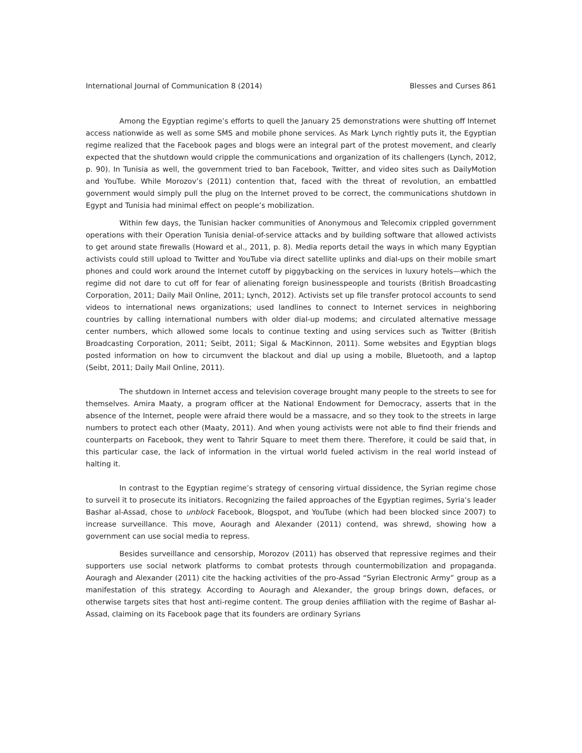International Journal of Communication 8 (2014) Blesses and Curses 861
Among the Egyptian regime’s efforts to quell the January 25 demonstrations were shutting off Internet access nationwide as well as some SMS and mobile phone services. As Mark Lynch rightly puts it, the Egyptian regime realized that the Facebook pages and blogs were an integral part of the protest movement, and clearly expected that the shutdown would cripple the communications and organization of its challengers (Lynch, 2012, p. 90). In Tunisia as well, the government tried to ban Facebook, Twitter, and video sites such as DailyMotion and YouTube. While Morozov’s (2011) contention that, faced with the threat of revolution, an embattled government would simply pull the plug on the Internet proved to be correct, the communications shutdown in Egypt and Tunisia had minimal effect on people’s mobilization.
Within few days, the Tunisian hacker communities of Anonymous and Telecomix crippled government operations with their Operation Tunisia denial-of-service attacks and by building software that allowed activists to get around state firewalls (Howard et al., 2011, p. 8). Media reports detail the ways in which many Egyptian activists could still upload to Twitter and YouTube via direct satellite uplinks and dial-ups on their mobile smart phones and could work around the Internet cutoff by piggybacking on the services in luxury hotels—which the regime did not dare to cut off for fear of alienating foreign businesspeople and tourists (British Broadcasting Corporation, 2011; Daily Mail Online, 2011; Lynch, 2012). Activists set up file transfer protocol accounts to send videos to international news organizations; used landlines to connect to Internet services in neighboring countries by calling international numbers with older dial-up modems; and circulated alternative message center numbers, which allowed some locals to continue texting and using services such as Twitter (British Broadcasting Corporation, 2011; Seibt, 2011; Sigal & MacKinnon, 2011). Some websites and Egyptian blogs posted information on how to circumvent the blackout and dial up using a mobile, Bluetooth, and a laptop (Seibt, 2011; Daily Mail Online, 2011).
The shutdown in Internet access and television coverage brought many people to the streets to see for themselves. Amira Maaty, a program officer at the National Endowment for Democracy, asserts that in the absence of the Internet, people were afraid there would be a massacre, and so they took to the streets in large numbers to protect each other (Maaty, 2011). And when young activists were not able to find their friends and counterparts on Facebook, they went to Tahrir Square to meet them there. Therefore, it could be said that, in this particular case, the lack of information in the virtual world fueled activism in the real world instead of halting it.
In contrast to the Egyptian regime’s strategy of censoring virtual dissidence, the Syrian regime chose to surveil it to prosecute its initiators. Recognizing the failed approaches of the Egyptian regimes, Syria’s leader Bashar al-Assad, chose to unblock Facebook, Blogspot, and YouTube (which had been blocked since 2007) to increase surveillance. This move, Aouragh and Alexander (2011) contend, was shrewd, showing how a government can use social media to repress.
Besides surveillance and censorship, Morozov (2011) has observed that repressive regimes and their supporters use social network platforms to combat protests through countermobilization and propaganda. Aouragh and Alexander (2011) cite the hacking activities of the pro-Assad “Syrian Electronic Army” group as a manifestation of this strategy. According to Aouragh and Alexander, the group brings down, defaces, or otherwise targets sites that host anti-regime content. The group denies affiliation with the regime of Bashar al-Assad, claiming on its Facebook page that its founders are ordinary Syrians